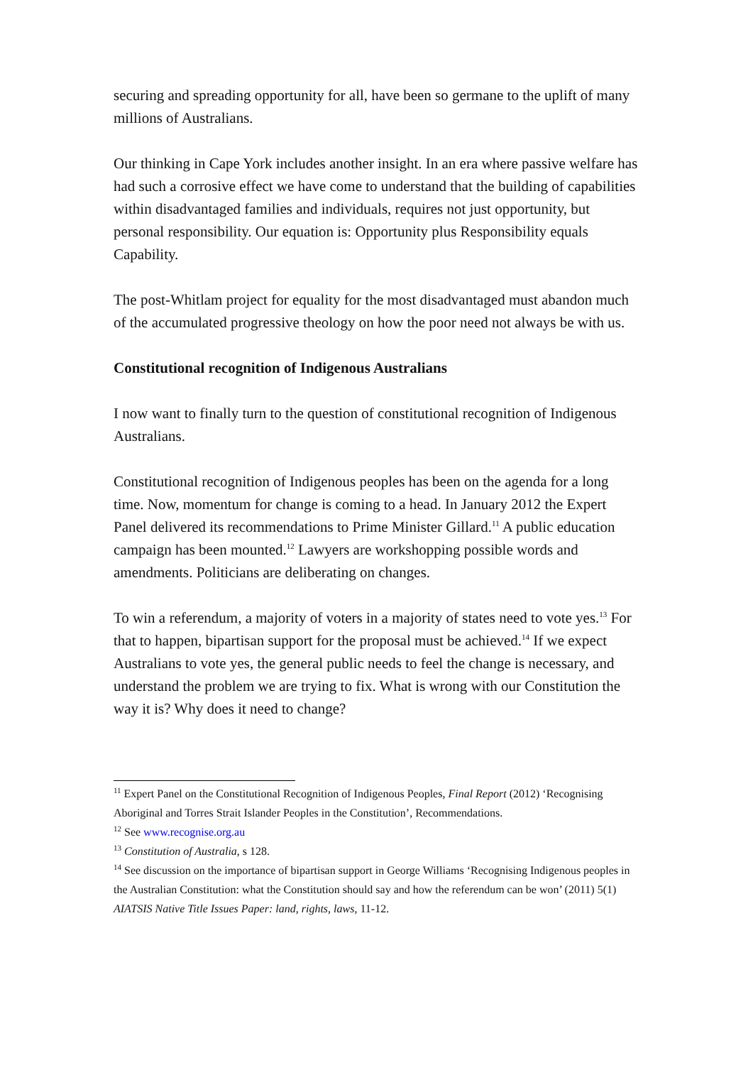securing and spreading opportunity for all, have been so germane to the uplift of many millions of Australians.
Our thinking in Cape York includes another insight. In an era where passive welfare has had such a corrosive effect we have come to understand that the building of capabilities within disadvantaged families and individuals, requires not just opportunity, but personal responsibility. Our equation is: Opportunity plus Responsibility equals Capability.
The post-Whitlam project for equality for the most disadvantaged must abandon much of the accumulated progressive theology on how the poor need not always be with us.
Constitutional recognition of Indigenous Australians
I now want to finally turn to the question of constitutional recognition of Indigenous Australians.
Constitutional recognition of Indigenous peoples has been on the agenda for a long time. Now, momentum for change is coming to a head. In January 2012 the Expert Panel delivered its recommendations to Prime Minister Gillard.<sup>11</sup> A public education campaign has been mounted.<sup>12</sup> Lawyers are workshopping possible words and amendments. Politicians are deliberating on changes.
To win a referendum, a majority of voters in a majority of states need to vote yes.<sup>13</sup> For that to happen, bipartisan support for the proposal must be achieved.<sup>14</sup> If we expect Australians to vote yes, the general public needs to feel the change is necessary, and understand the problem we are trying to fix. What is wrong with our Constitution the way it is? Why does it need to change?
<sup>11</sup> Expert Panel on the Constitutional Recognition of Indigenous Peoples, Final Report (2012) ‘Recognising Aboriginal and Torres Strait Islander Peoples in the Constitution’, Recommendations.
<sup>12</sup> See www.recognise.org.au
<sup>13</sup> Constitution of Australia, s 128.
<sup>14</sup> See discussion on the importance of bipartisan support in George Williams ‘Recognising Indigenous peoples in the Australian Constitution: what the Constitution should say and how the referendum can be won’ (2011) 5(1) AIATSIS Native Title Issues Paper: land, rights, laws, 11-12.